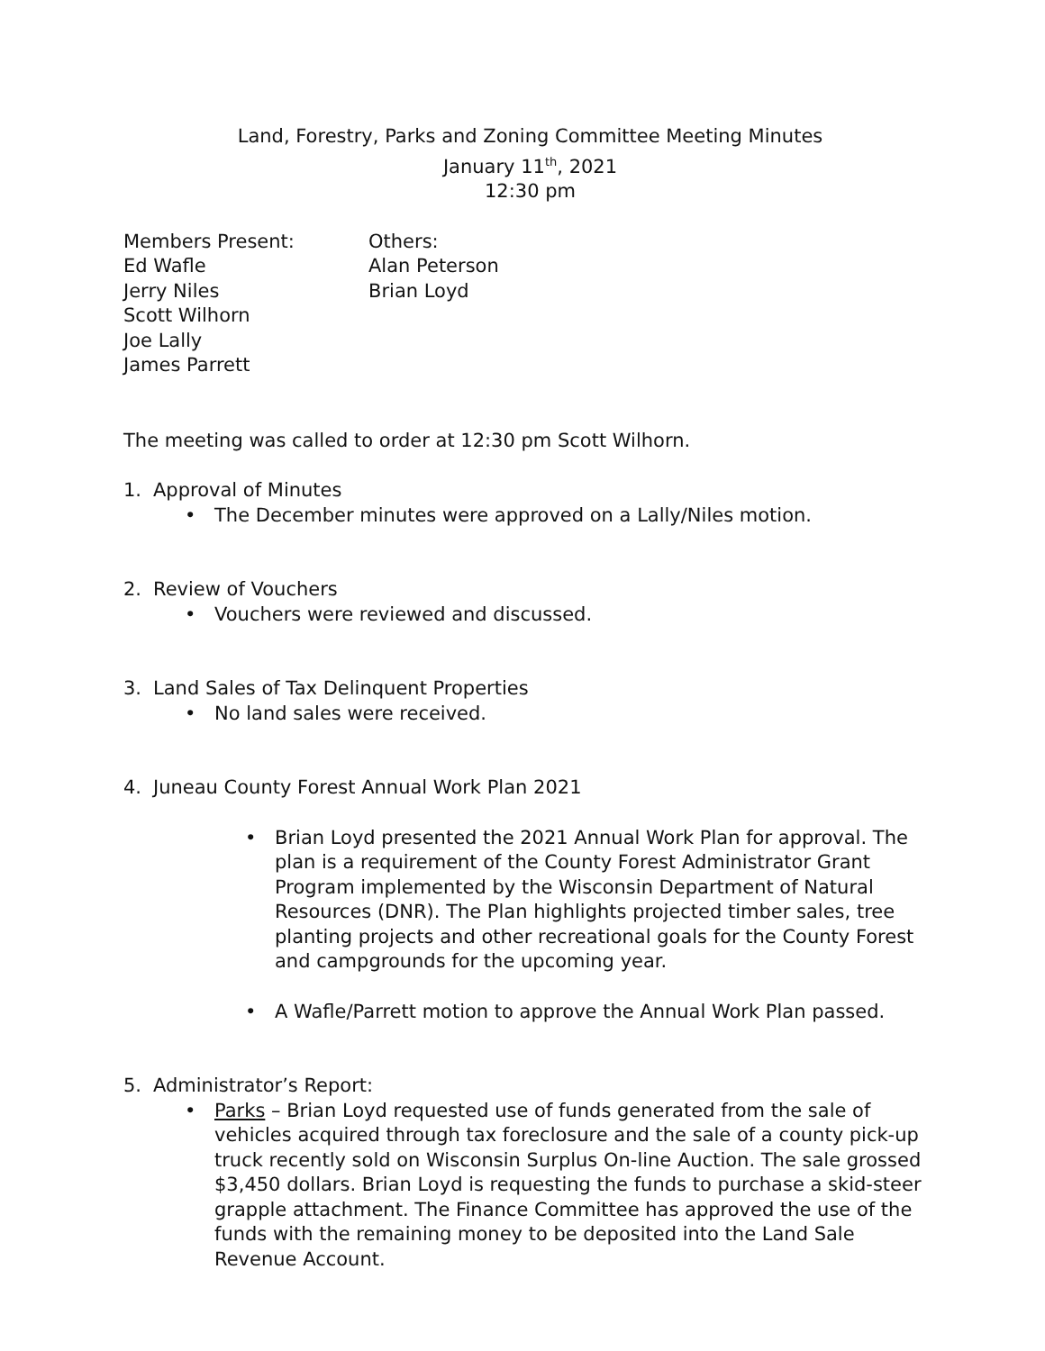Land, Forestry, Parks and Zoning Committee Meeting Minutes
January 11<sup>th</sup>, 2021
12:30 pm
Members Present:
Ed Wafle
Jerry Niles
Scott Wilhorn
Joe Lally
James Parrett
Others:
Alan Peterson
Brian Loyd
The meeting was called to order at 12:30 pm Scott Wilhorn.
1. Approval of Minutes
• The December minutes were approved on a Lally/Niles motion.
2. Review of Vouchers
• Vouchers were reviewed and discussed.
3. Land Sales of Tax Delinquent Properties
• No land sales were received.
4. Juneau County Forest Annual Work Plan 2021
• Brian Loyd presented the 2021 Annual Work Plan for approval. The plan is a requirement of the County Forest Administrator Grant Program implemented by the Wisconsin Department of Natural Resources (DNR). The Plan highlights projected timber sales, tree planting projects and other recreational goals for the County Forest and campgrounds for the upcoming year.
• A Wafle/Parrett motion to approve the Annual Work Plan passed.
5. Administrator’s Report:
• Parks – Brian Loyd requested use of funds generated from the sale of vehicles acquired through tax foreclosure and the sale of a county pick-up truck recently sold on Wisconsin Surplus On-line Auction. The sale grossed $3,450 dollars. Brian Loyd is requesting the funds to purchase a skid-steer grapple attachment. The Finance Committee has approved the use of the funds with the remaining money to be deposited into the Land Sale Revenue Account.